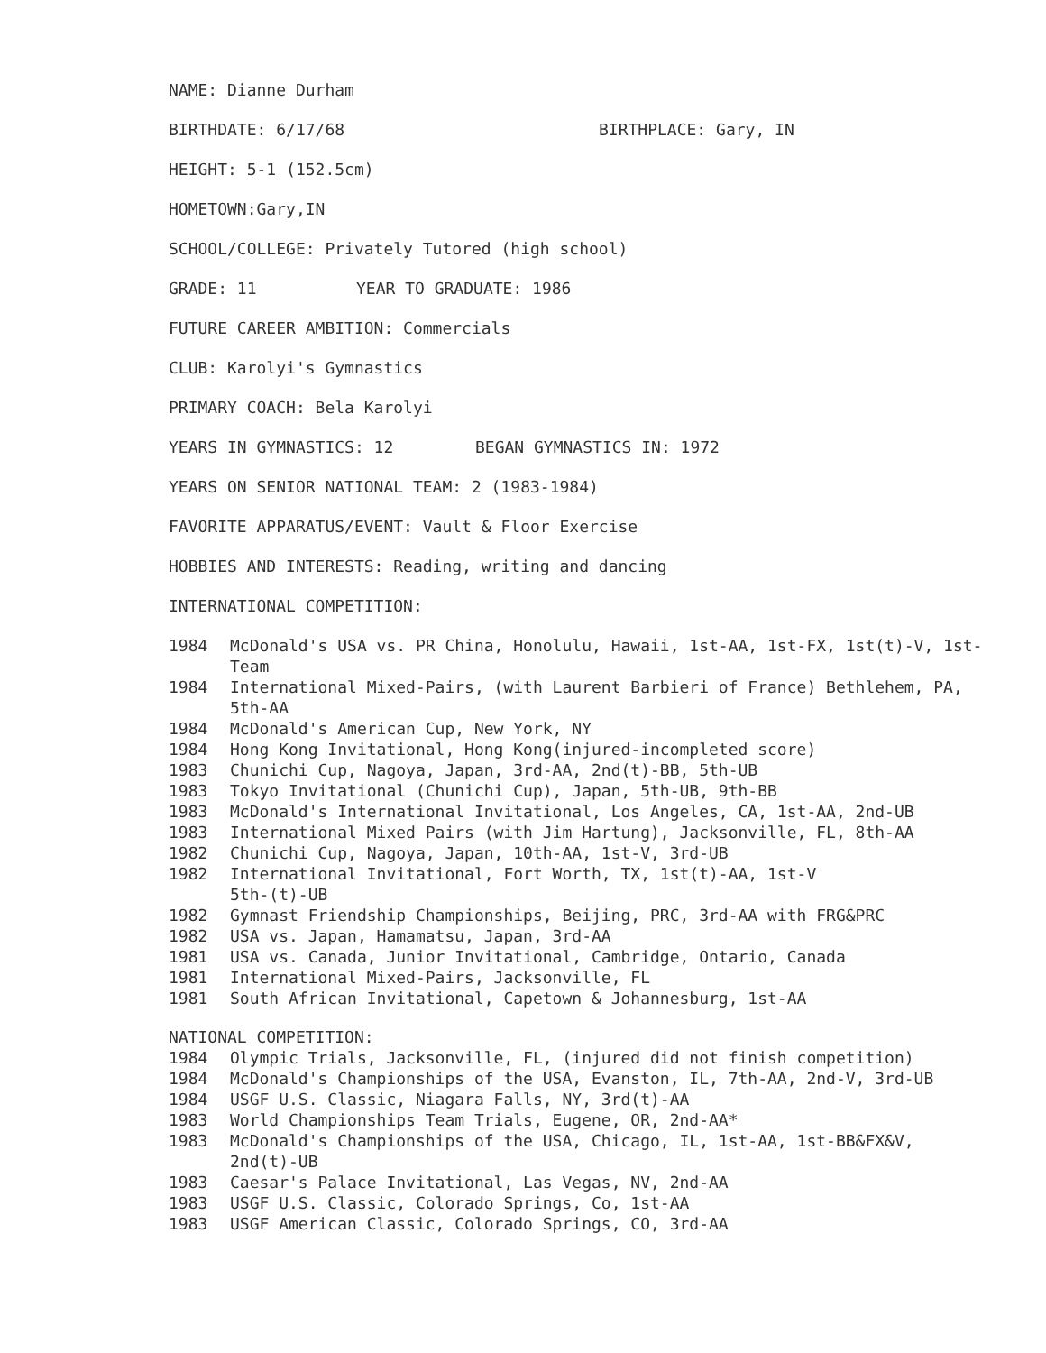NAME: Dianne Durham
BIRTHDATE: 6/17/68 BIRTHPLACE: Gary, IN
HEIGHT: 5-1 (152.5cm)
HOMETOWN:Gary,IN
SCHOOL/COLLEGE: Privately Tutored (high school)
GRADE: 11 YEAR TO GRADUATE: 1986
FUTURE CAREER AMBITION: Commercials
CLUB: Karolyi's Gymnastics
PRIMARY COACH: Bela Karolyi
YEARS IN GYMNASTICS: 12 BEGAN GYMNASTICS IN: 1972
YEARS ON SENIOR NATIONAL TEAM: 2 (1983-1984)
FAVORITE APPARATUS/EVENT: Vault & Floor Exercise
HOBBIES AND INTERESTS: Reading, writing and dancing
INTERNATIONAL COMPETITION:
1984 McDonald's USA vs. PR China, Honolulu, Hawaii, 1st-AA, 1st-FX, 1st(t)-V, 1st-Team
1984 International Mixed-Pairs, (with Laurent Barbieri of France) Bethlehem, PA, 5th-AA
1984 McDonald's American Cup, New York, NY
1984 Hong Kong Invitational, Hong Kong(injured-incompleted score)
1983 Chunichi Cup, Nagoya, Japan, 3rd-AA, 2nd(t)-BB, 5th-UB
1983 Tokyo Invitational (Chunichi Cup), Japan, 5th-UB, 9th-BB
1983 McDonald's International Invitational, Los Angeles, CA, 1st-AA, 2nd-UB
1983 International Mixed Pairs (with Jim Hartung), Jacksonville, FL, 8th-AA
1982 Chunichi Cup, Nagoya, Japan, 10th-AA, 1st-V, 3rd-UB
1982 International Invitational, Fort Worth, TX, 1st(t)-AA, 1st-V
5th-(t)-UB
1982 Gymnast Friendship Championships, Beijing, PRC, 3rd-AA with FRG&PRC
1982 USA vs. Japan, Hamamatsu, Japan, 3rd-AA
1981 USA vs. Canada, Junior Invitational, Cambridge, Ontario, Canada
1981 International Mixed-Pairs, Jacksonville, FL
1981 South African Invitational, Capetown & Johannesburg, 1st-AA
NATIONAL COMPETITION:
1984 Olympic Trials, Jacksonville, FL, (injured did not finish competition)
1984 McDonald's Championships of the USA, Evanston, IL, 7th-AA, 2nd-V, 3rd-UB
1984 USGF U.S. Classic, Niagara Falls, NY, 3rd(t)-AA
1983 World Championships Team Trials, Eugene, OR, 2nd-AA*
1983 McDonald's Championships of the USA, Chicago, IL, 1st-AA, 1st-BB&FX&V, 2nd(t)-UB
1983 Caesar's Palace Invitational, Las Vegas, NV, 2nd-AA
1983 USGF U.S. Classic, Colorado Springs, Co, 1st-AA
1983 USGF American Classic, Colorado Springs, CO, 3rd-AA